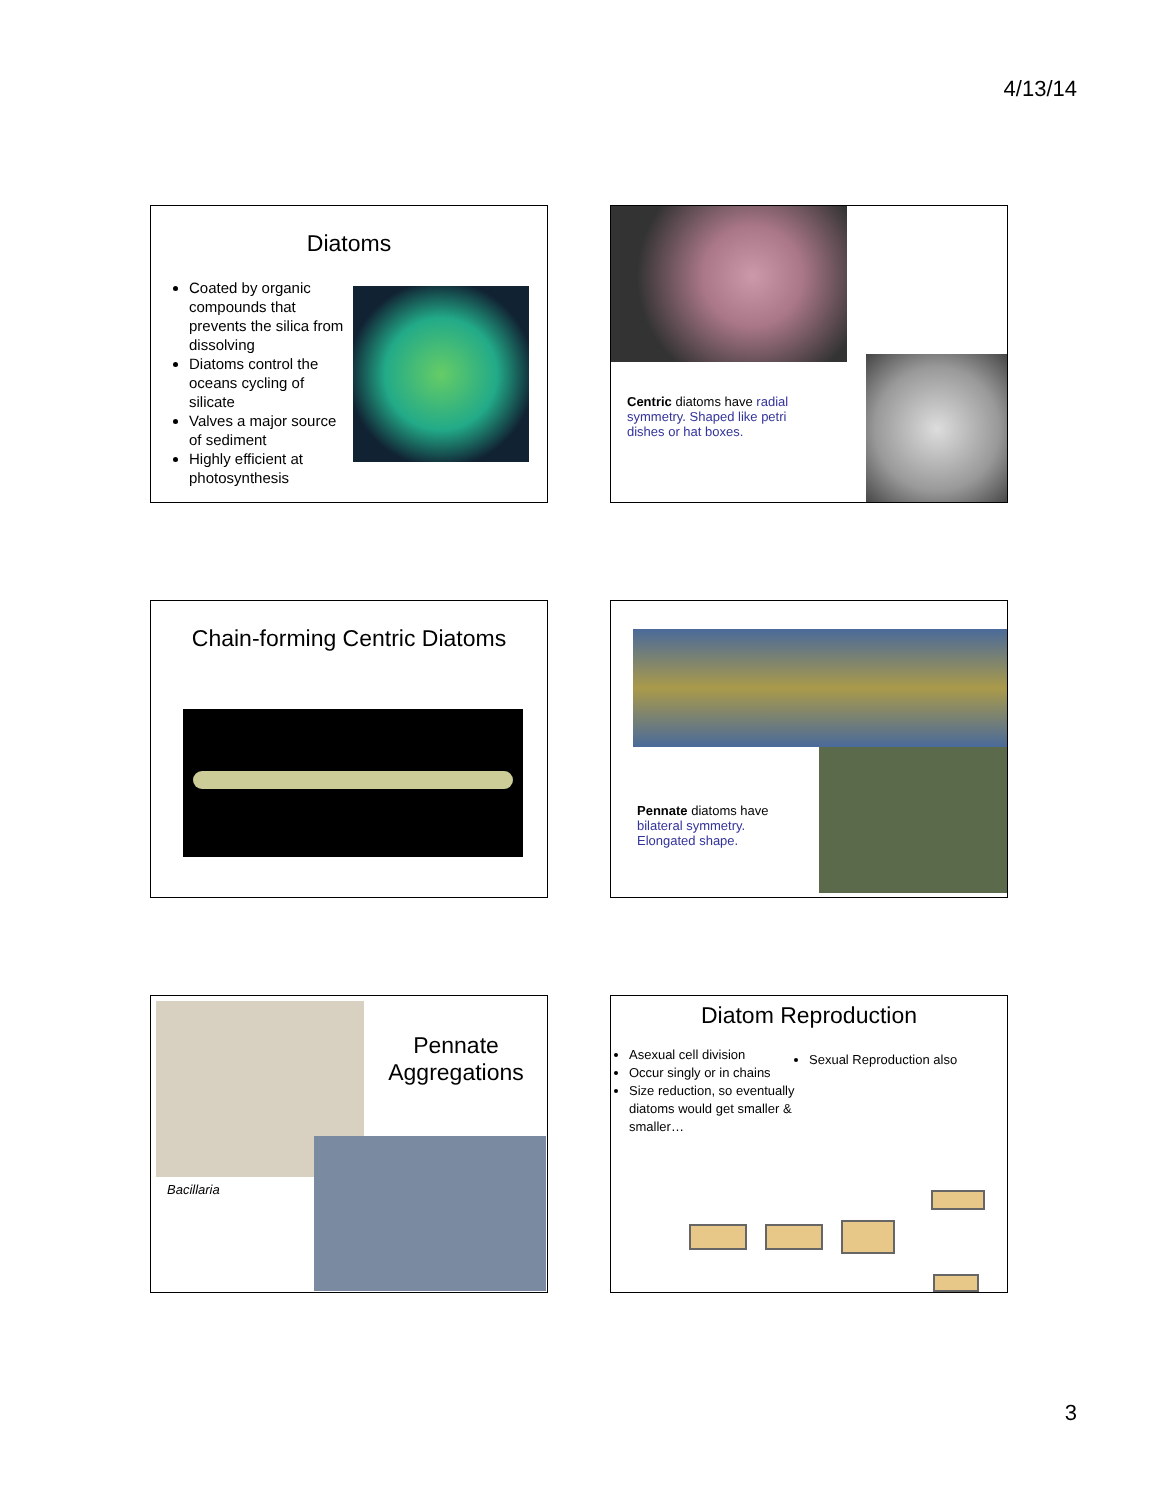4/13/14
Diatoms
Coated by organic compounds that prevents the silica from dissolving
Diatoms control the oceans cycling of silicate
Valves a major source of sediment
Highly efficient at photosynthesis
Centric diatoms have radial symmetry. Shaped like petri dishes or hat boxes.
Chain-forming Centric Diatoms
Pennate diatoms have bilateral symmetry. Elongated shape.
Pennate Aggregations
Bacillaria
Diatom Reproduction
Asexual cell division
Occur singly or in chains
Size reduction, so eventually diatoms would get smaller & smaller…
Sexual Reproduction also
3